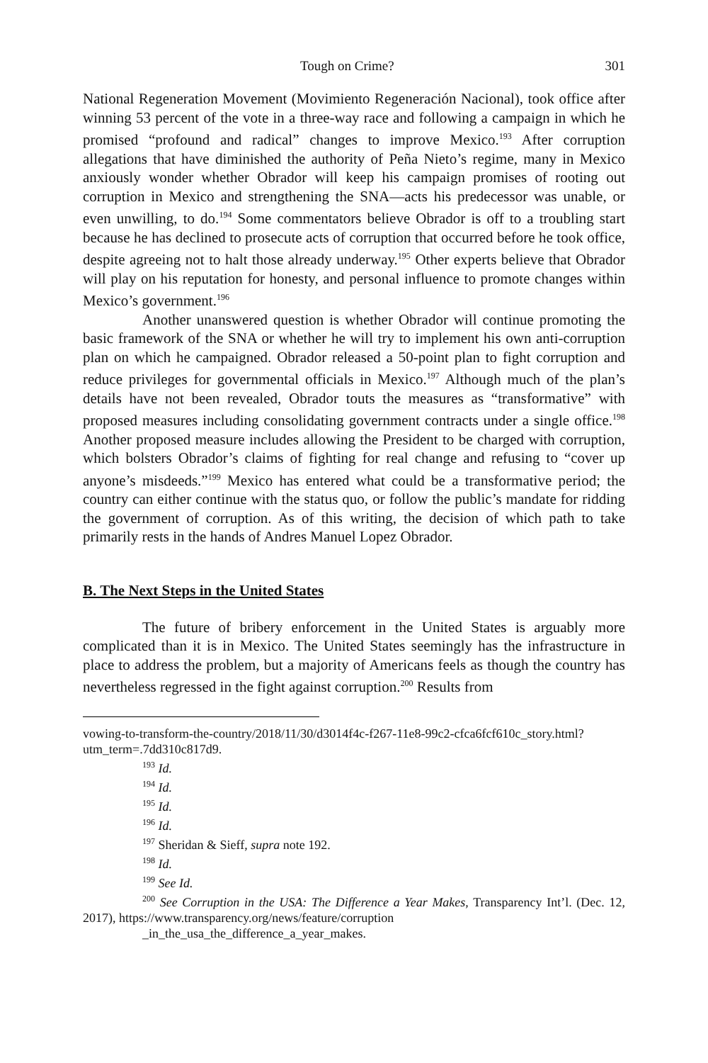Tough on Crime? 301
National Regeneration Movement (Movimiento Regeneración Nacional), took office after winning 53 percent of the vote in a three-way race and following a campaign in which he promised “profound and radical” changes to improve Mexico.<sup>193</sup> After corruption allegations that have diminished the authority of Peña Nieto’s regime, many in Mexico anxiously wonder whether Obrador will keep his campaign promises of rooting out corruption in Mexico and strengthening the SNA—acts his predecessor was unable, or even unwilling, to do.<sup>194</sup> Some commentators believe Obrador is off to a troubling start because he has declined to prosecute acts of corruption that occurred before he took office, despite agreeing not to halt those already underway.<sup>195</sup> Other experts believe that Obrador will play on his reputation for honesty, and personal influence to promote changes within Mexico’s government.<sup>196</sup>
Another unanswered question is whether Obrador will continue promoting the basic framework of the SNA or whether he will try to implement his own anti-corruption plan on which he campaigned. Obrador released a 50-point plan to fight corruption and reduce privileges for governmental officials in Mexico.<sup>197</sup> Although much of the plan’s details have not been revealed, Obrador touts the measures as “transformative” with proposed measures including consolidating government contracts under a single office.<sup>198</sup> Another proposed measure includes allowing the President to be charged with corruption, which bolsters Obrador’s claims of fighting for real change and refusing to “cover up anyone’s misdeeds.”<sup>199</sup> Mexico has entered what could be a transformative period; the country can either continue with the status quo, or follow the public’s mandate for ridding the government of corruption. As of this writing, the decision of which path to take primarily rests in the hands of Andres Manuel Lopez Obrador.
B. The Next Steps in the United States
The future of bribery enforcement in the United States is arguably more complicated than it is in Mexico. The United States seemingly has the infrastructure in place to address the problem, but a majority of Americans feels as though the country has nevertheless regressed in the fight against corruption.<sup>200</sup> Results from
vowing-to-transform-the-country/2018/11/30/d3014f4c-f267-11e8-99c2-cfca6fcf610c_story.html?utm_term=.7dd310c817d9.
<sup>193</sup> Id.
<sup>194</sup> Id.
<sup>195</sup> Id.
<sup>196</sup> Id.
<sup>197</sup> Sheridan & Sieff, supra note 192.
<sup>198</sup> Id.
<sup>199</sup> See Id.
<sup>200</sup> See Corruption in the USA: The Difference a Year Makes, Transparency Int’l. (Dec. 12, 2017), https://www.transparency.org/news/feature/corruption
_in_the_usa_the_difference_a_year_makes.